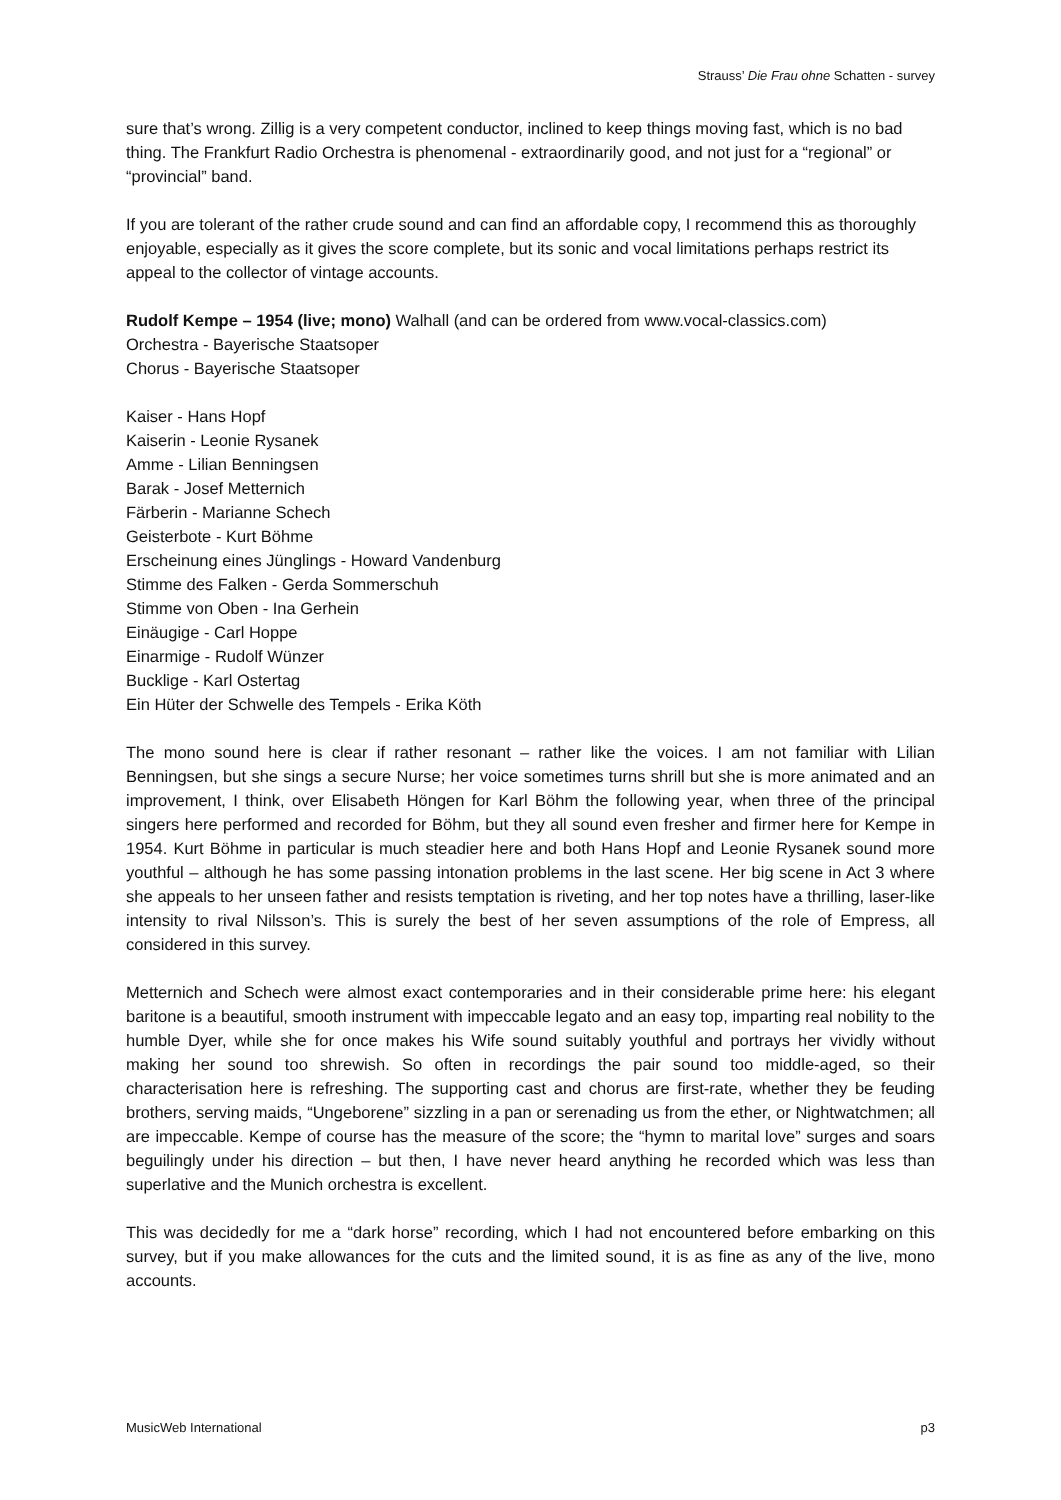Strauss’ Die Frau ohne Schatten - survey
sure that’s wrong. Zillig is a very competent conductor, inclined to keep things moving fast, which is no bad thing. The Frankfurt Radio Orchestra is phenomenal - extraordinarily good, and not just for a “regional” or “provincial” band.
If you are tolerant of the rather crude sound and can find an affordable copy, I recommend this as thoroughly enjoyable, especially as it gives the score complete, but its sonic and vocal limitations perhaps restrict its appeal to the collector of vintage accounts.
Rudolf Kempe – 1954 (live; mono) Walhall (and can be ordered from www.vocal-classics.com)
Orchestra - Bayerische Staatsoper
Chorus - Bayerische Staatsoper
Kaiser - Hans Hopf
Kaiserin - Leonie Rysanek
Amme - Lilian Benningsen
Barak - Josef Metternich
Färberin - Marianne Schech
Geisterbote - Kurt Böhme
Erscheinung eines Jünglings - Howard Vandenburg
Stimme des Falken - Gerda Sommerschuh
Stimme von Oben - Ina Gerhein
Einäugige - Carl Hoppe
Einarmige - Rudolf Wünzer
Bucklige - Karl Ostertag
Ein Hüter der Schwelle des Tempels - Erika Köth
The mono sound here is clear if rather resonant – rather like the voices. I am not familiar with Lilian Benningsen, but she sings a secure Nurse; her voice sometimes turns shrill but she is more animated and an improvement, I think, over Elisabeth Höngen for Karl Böhm the following year, when three of the principal singers here performed and recorded for Böhm, but they all sound even fresher and firmer here for Kempe in 1954. Kurt Böhme in particular is much steadier here and both Hans Hopf and Leonie Rysanek sound more youthful – although he has some passing intonation problems in the last scene. Her big scene in Act 3 where she appeals to her unseen father and resists temptation is riveting, and her top notes have a thrilling, laser-like intensity to rival Nilsson’s. This is surely the best of her seven assumptions of the role of Empress, all considered in this survey.
Metternich and Schech were almost exact contemporaries and in their considerable prime here: his elegant baritone is a beautiful, smooth instrument with impeccable legato and an easy top, imparting real nobility to the humble Dyer, while she for once makes his Wife sound suitably youthful and portrays her vividly without making her sound too shrewish. So often in recordings the pair sound too middle-aged, so their characterisation here is refreshing. The supporting cast and chorus are first-rate, whether they be feuding brothers, serving maids, “Ungeborene” sizzling in a pan or serenading us from the ether, or Nightwatchmen; all are impeccable. Kempe of course has the measure of the score; the “hymn to marital love” surges and soars beguilingly under his direction – but then, I have never heard anything he recorded which was less than superlative and the Munich orchestra is excellent.
This was decidedly for me a “dark horse” recording, which I had not encountered before embarking on this survey, but if you make allowances for the cuts and the limited sound, it is as fine as any of the live, mono accounts.
MusicWeb International p3